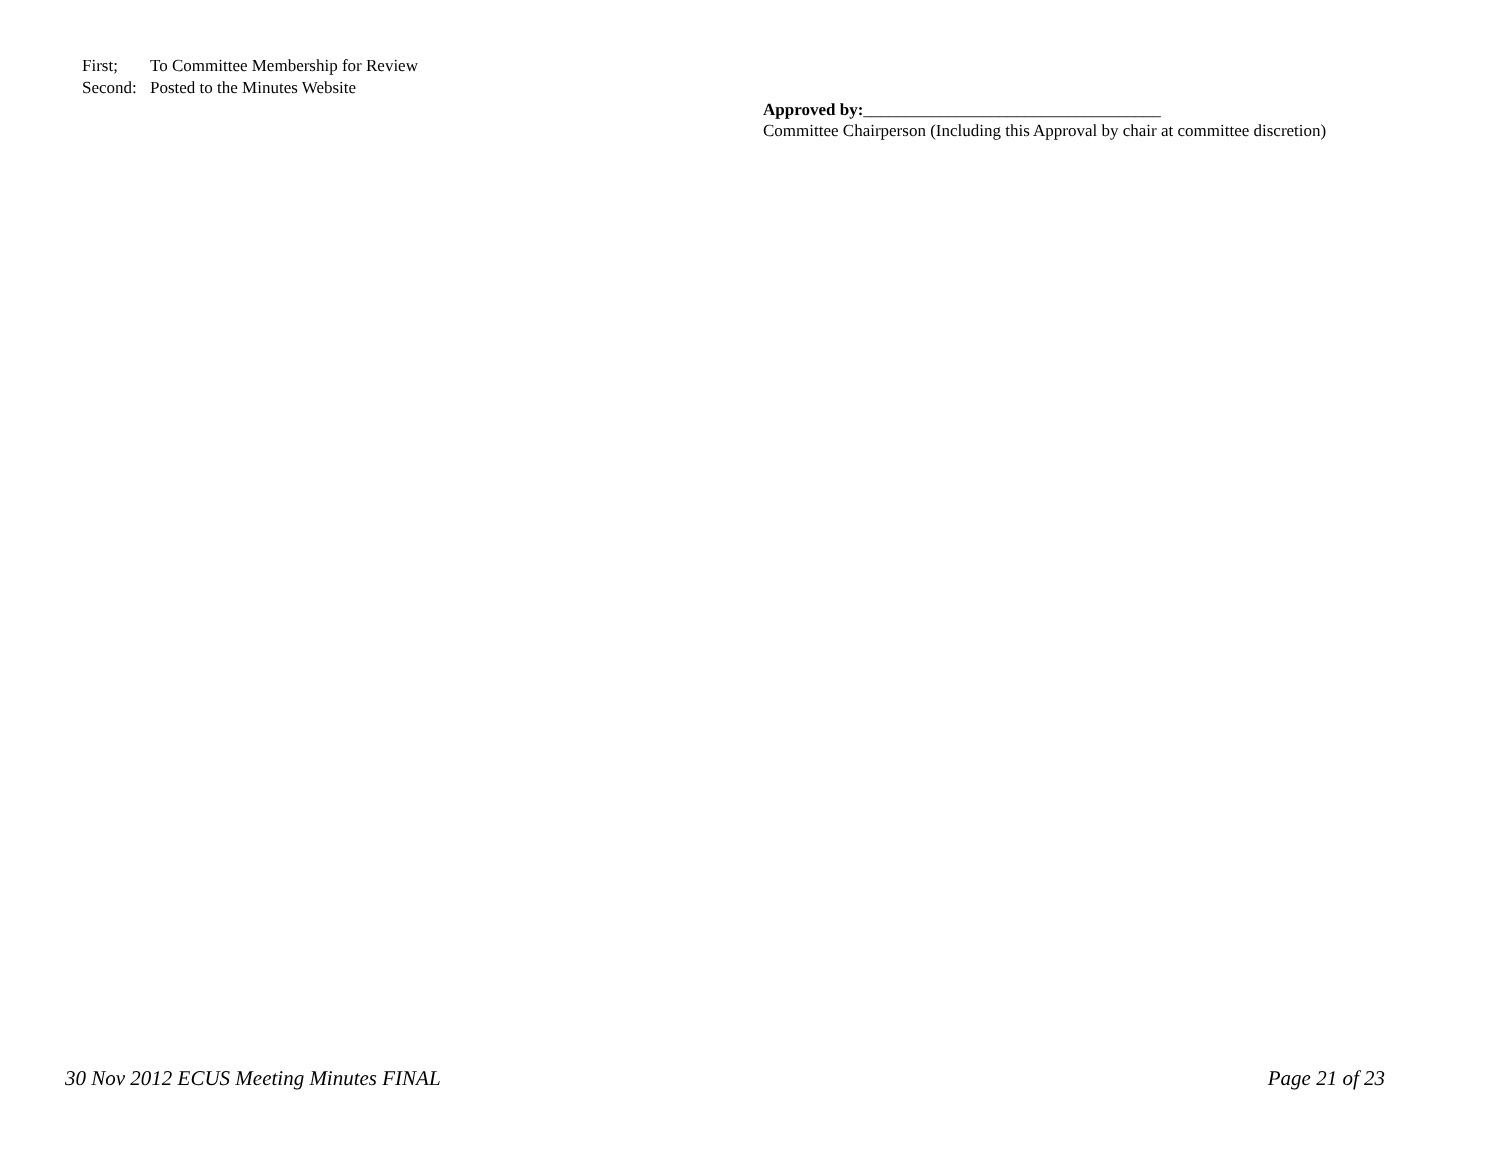First; To Committee Membership for Review
Second: Posted to the Minutes Website
Approved by:___________________________________
Committee Chairperson (Including this Approval by chair at committee discretion)
30 Nov 2012 ECUS Meeting Minutes FINAL
Page 21 of 23